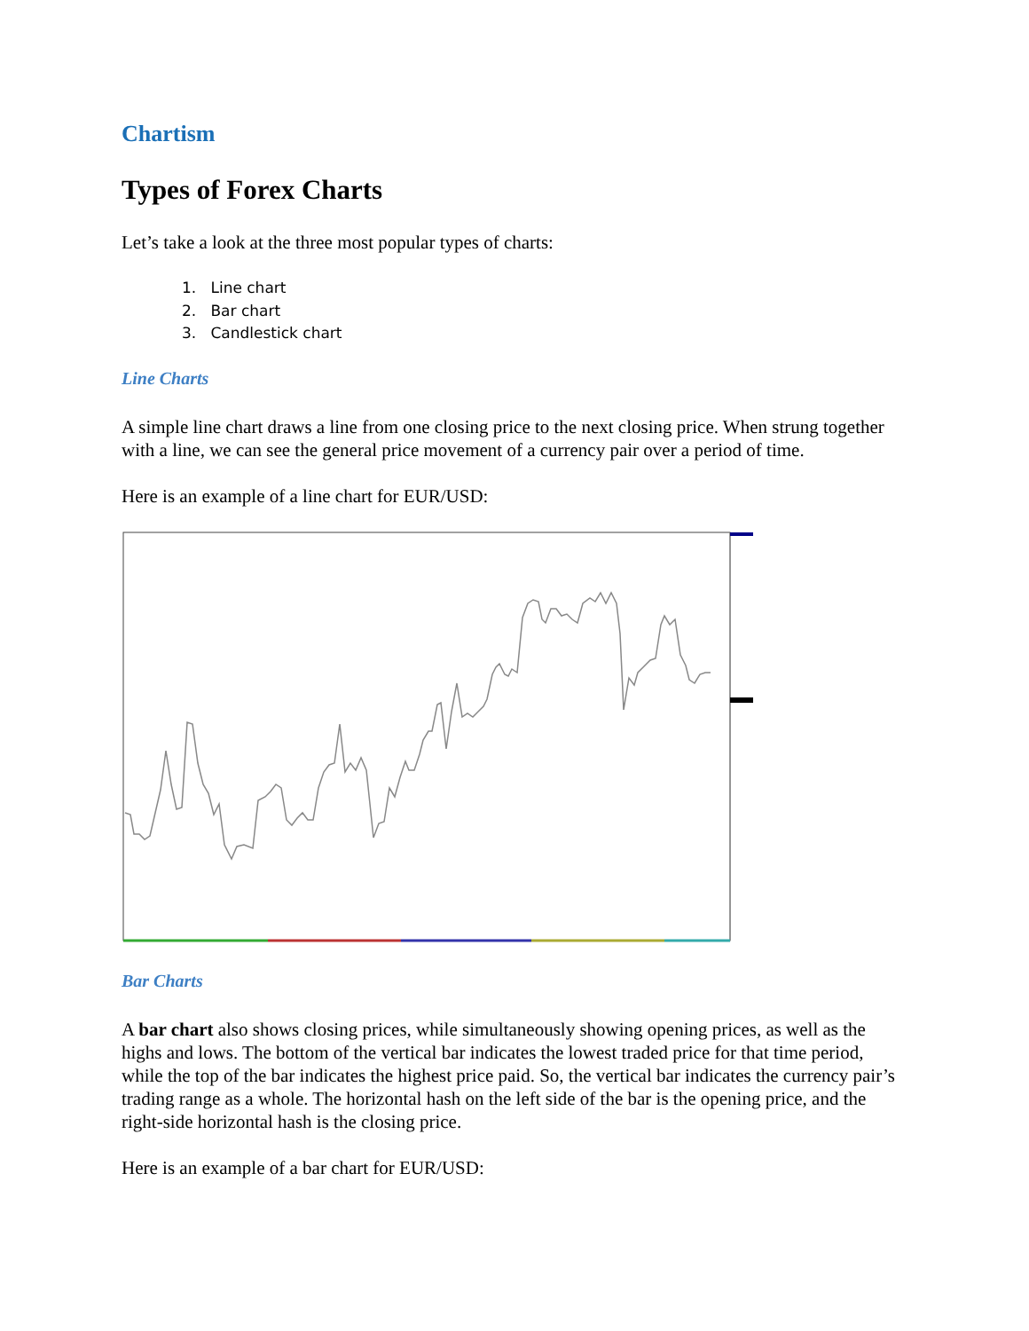Chartism
Types of Forex Charts
Let’s take a look at the three most popular types of charts:
1. Line chart
2. Bar chart
3. Candlestick chart
Line Charts
A simple line chart draws a line from one closing price to the next closing price. When strung together with a line, we can see the general price movement of a currency pair over a period of time.
Here is an example of a line chart for EUR/USD:
Bar Charts
A bar chart also shows closing prices, while simultaneously showing opening prices, as well as the highs and lows. The bottom of the vertical bar indicates the lowest traded price for that time period, while the top of the bar indicates the highest price paid. So, the vertical bar indicates the currency pair’s trading range as a whole. The horizontal hash on the left side of the bar is the opening price, and the right-side horizontal hash is the closing price.
Here is an example of a bar chart for EUR/USD: